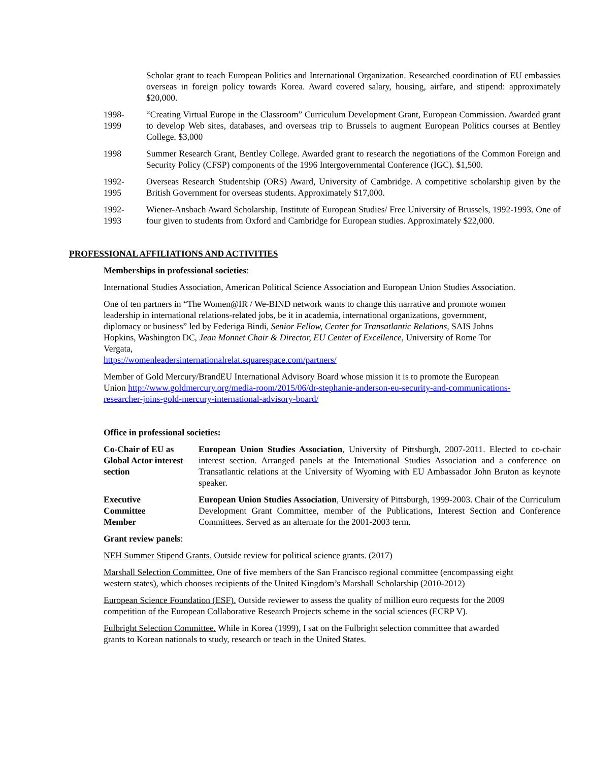Scholar grant to teach European Politics and International Organization. Researched coordination of EU embassies overseas in foreign policy towards Korea. Award covered salary, housing, airfare, and stipend: approximately $20,000.
1998-
1999
“Creating Virtual Europe in the Classroom” Curriculum Development Grant, European Commission. Awarded grant to develop Web sites, databases, and overseas trip to Brussels to augment European Politics courses at Bentley College. $3,000
1998 Summer Research Grant, Bentley College. Awarded grant to research the negotiations of the Common Foreign and Security Policy (CFSP) components of the 1996 Intergovernmental Conference (IGC). $1,500.
1992-
1995
Overseas Research Studentship (ORS) Award, University of Cambridge. A competitive scholarship given by the British Government for overseas students. Approximately $17,000.
1992-
1993
Wiener-Ansbach Award Scholarship, Institute of European Studies/ Free University of Brussels, 1992-1993. One of four given to students from Oxford and Cambridge for European studies. Approximately $22,000.
PROFESSIONAL AFFILIATIONS AND ACTIVITIES
Memberships in professional societies:
International Studies Association, American Political Science Association and European Union Studies Association.
One of ten partners in “The Women@IR / We-BIND network wants to change this narrative and promote women leadership in international relations-related jobs, be it in academia, international organizations, government, diplomacy or business” led by Federiga Bindi, Senior Fellow, Center for Transatlantic Relations, SAIS Johns Hopkins, Washington DC, Jean Monnet Chair & Director, EU Center of Excellence, University of Rome Tor Vergata,
https://womenleadersinternationalrelat.squarespace.com/partners/
Member of Gold Mercury/BrandEU International Advisory Board whose mission it is to promote the European Union http://www.goldmercury.org/media-room/2015/06/dr-stephanie-anderson-eu-security-and-communications-researcher-joins-gold-mercury-international-advisory-board/
Office in professional societies:
Co-Chair of EU as Global Actor interest section
European Union Studies Association, University of Pittsburgh, 2007-2011. Elected to co-chair interest section. Arranged panels at the International Studies Association and a conference on Transatlantic relations at the University of Wyoming with EU Ambassador John Bruton as keynote speaker.
Executive
Committee
Member
European Union Studies Association, University of Pittsburgh, 1999-2003. Chair of the Curriculum Development Grant Committee, member of the Publications, Interest Section and Conference Committees. Served as an alternate for the 2001-2003 term.
Grant review panels:
NEH Summer Stipend Grants. Outside review for political science grants. (2017)
Marshall Selection Committee. One of five members of the San Francisco regional committee (encompassing eight western states), which chooses recipients of the United Kingdom’s Marshall Scholarship (2010-2012)
European Science Foundation (ESF). Outside reviewer to assess the quality of million euro requests for the 2009 competition of the European Collaborative Research Projects scheme in the social sciences (ECRP V).
Fulbright Selection Committee. While in Korea (1999), I sat on the Fulbright selection committee that awarded grants to Korean nationals to study, research or teach in the United States.